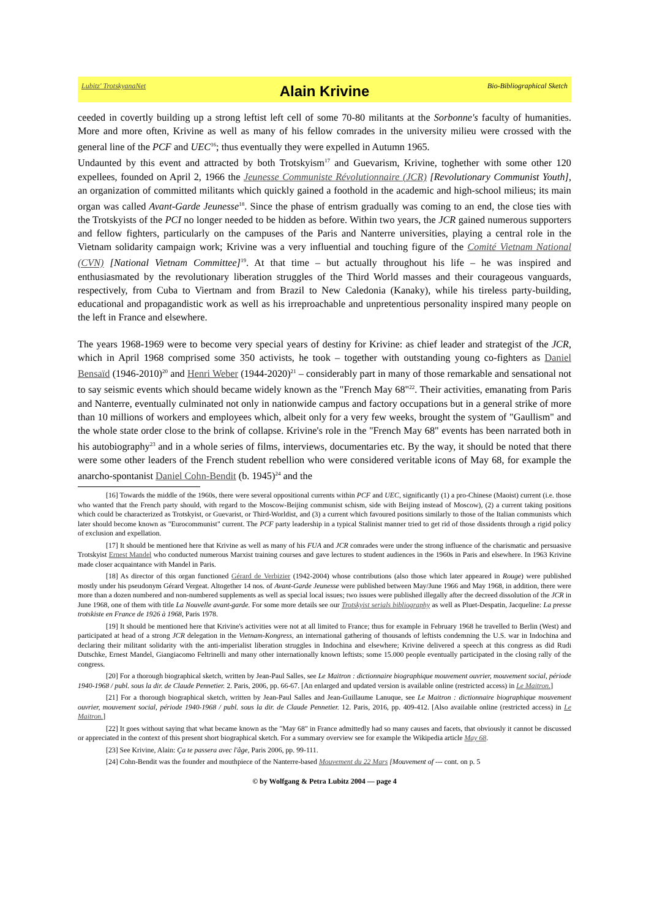Lubitz' TrotskyanaNet
Alain Krivine
Bio-Bibliographical Sketch
ceeded in covertly building up a strong leftist left cell of some 70-80 militants at the Sorbonne's faculty of humanities. More and more often, Krivine as well as many of his fellow comrades in the university milieu were crossed with the general line of the PCF and UEC<sup>16</sup>; thus eventually they were expelled in Autumn 1965.
Undaunted by this event and attracted by both Trotskyism<sup>17</sup> and Guevarism, Krivine, toghether with some other 120 expellees, founded on April 2, 1966 the Jeunesse Communiste Révolutionnaire (JCR) [Revolutionary Communist Youth], an organization of committed militants which quickly gained a foothold in the academic and high-school milieus; its main organ was called Avant-Garde Jeunesse<sup>18</sup>. Since the phase of entrism gradually was coming to an end, the close ties with the Trotskyists of the PCI no longer needed to be hidden as before. Within two years, the JCR gained numerous supporters and fellow fighters, particularly on the campuses of the Paris and Nanterre universities, playing a central role in the Vietnam solidarity campaign work; Krivine was a very influential and touching figure of the Comité Vietnam National (CVN) [National Vietnam Committee]<sup>19</sup>. At that time – but actually throughout his life – he was inspired and enthusiasmated by the revolutionary liberation struggles of the Third World masses and their courageous vanguards, respectively, from Cuba to Viertnam and from Brazil to New Caledonia (Kanaky), while his tireless party-building, educational and propagandistic work as well as his irreproachable and unpretentious personality inspired many people on the left in France and elsewhere.
The years 1968-1969 were to become very special years of destiny for Krivine: as chief leader and strategist of the JCR, which in April 1968 comprised some 350 activists, he took – together with outstanding young co-fighters as Daniel Bensaïd (1946-2010)<sup>20</sup> and Henri Weber (1944-2020)<sup>21</sup> – considerably part in many of those remarkable and sensational not to say seismic events which should became widely known as the "French May 68"<sup>22</sup>. Their activities, emanating from Paris and Nanterre, eventually culminated not only in nationwide campus and factory occupations but in a general strike of more than 10 millions of workers and employees which, albeit only for a very few weeks, brought the system of "Gaullism" and the whole state order close to the brink of collapse. Krivine's role in the "French May 68" events has been narrated both in his autobiography<sup>23</sup> and in a whole series of films, interviews, documentaries etc. By the way, it should be noted that there were some other leaders of the French student rebellion who were considered veritable icons of May 68, for example the anarcho-spontanist Daniel Cohn-Bendit (b. 1945)<sup>24</sup> and the
[16] Towards the middle of the 1960s, there were several oppositional currents within PCF and UEC, significantly (1) a pro-Chinese (Maoist) current (i.e. those who wanted that the French party should, with regard to the Moscow-Beijing communist schism, side with Beijing instead of Moscow), (2) a current taking positions which could be characterized as Trotskyist, or Guevarist, or Third-Worldist, and (3) a current which favoured positions similarly to those of the Italian communists which later should become known as "Eurocommunist" current. The PCF party leadership in a typical Stalinist manner tried to get rid of those dissidents through a rigid policy of exclusion and expellation.
[17] It should be mentioned here that Krivine as well as many of his FUA and JCR comrades were under the strong influence of the charismatic and persuasive Trotskyist Ernest Mandel who conducted numerous Marxist training courses and gave lectures to student audiences in the 1960s in Paris and elsewhere. In 1963 Krivine made closer acquaintance with Mandel in Paris.
[18] As director of this organ functioned Gérard de Verbizier (1942-2004) whose contributions (also those which later appeared in Rouge) were published mostly under his pseudonym Gérard Vergeat. Altogether 14 nos. of Avant-Garde Jeunesse were published between May/June 1966 and May 1968, in addition, there were more than a dozen numbered and non-numbered supplements as well as special local issues; two issues were published illegally after the decreed dissolution of the JCR in June 1968, one of them with title La Nouvelle avant-garde. For some more details see our Trotskyist serials bibliography as well as Pluet-Despatin, Jacqueline: La presse trotskiste en France de 1926 à 1968, Paris 1978.
[19] It should be mentioned here that Krivine's activities were not at all limited to France; thus for example in February 1968 he travelled to Berlin (West) and participated at head of a strong JCR delegation in the Vietnam-Kongress, an international gathering of thousands of leftists condemning the U.S. war in Indochina and declaring their militant solidarity with the anti-imperialist liberation struggles in Indochina and elsewhere; Krivine delivered a speech at this congress as did Rudi Dutschke, Ernest Mandel, Giangiacomo Feltrinelli and many other internationally known leftists; some 15.000 people eventually participated in the closing rally of the congress.
[20] For a thorough biographical sketch, written by Jean-Paul Salles, see Le Maitron : dictionnaire biographique mouvement ouvrier, mouvement social, période 1940-1968 / publ. sous la dir. de Claude Pennetier. 2. Paris, 2006, pp. 66-67. [An enlarged and updated version is available online (restricted access) in Le Maitron.]
[21] For a thorough biographical sketch, written by Jean-Paul Salles and Jean-Guillaume Lanuque, see Le Maitron : dictionnaire biographique mouvement ouvrier, mouvement social, période 1940-1968 / publ. sous la dir. de Claude Pennetier. 12. Paris, 2016, pp. 409-412. [Also available online (restricted access) in Le Maitron.]
[22] It goes without saying that what became known as the "May 68" in France admittedly had so many causes and facets, that obviously it cannot be discussed or appreciated in the context of this present short biographical sketch. For a summary overview see for example the Wikipedia article May 68.
[23] See Krivine, Alain: Ça te passera avec l'âge, Paris 2006, pp. 99-111.
[24] Cohn-Bendit was the founder and mouthpiece of the Nanterre-based Mouvement du 22 Mars [Mouvement of --- cont. on p. 5
© by Wolfgang & Petra Lubitz 2004 — page 4